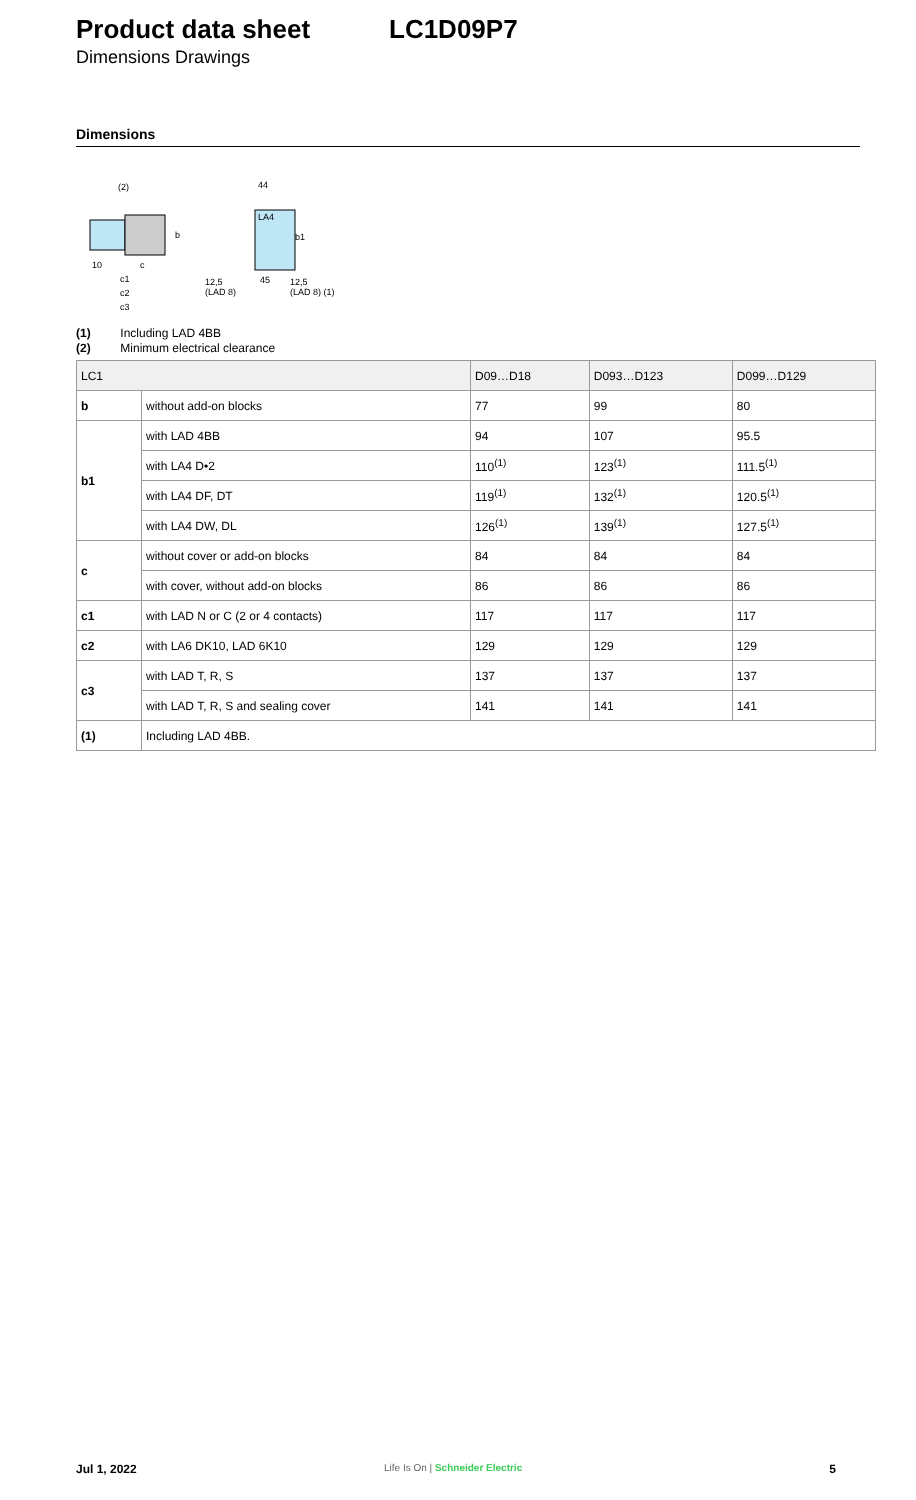Product data sheet LC1D09P7
Dimensions Drawings
Dimensions
(2)
c
c1
c2
c3
10
b
LA4
44
12,5
(LAD 8)
45
12,5
(LAD 8) (1)
b1
(1) Including LAD 4BB
(2) Minimum electrical clearance
| LC1 | | D09…D18 | D093…D123 | D099…D129 |
| --- | --- | --- | --- | --- |
| b | without add-on blocks | 77 | 99 | 80 |
| b1 | with LAD 4BB | 94 | 107 | 95.5 |
| | with LA4 D•2 | 110<sup>(1)</sup> | 123<sup>(1)</sup> | 111.5<sup>(1)</sup> |
| | with LA4 DF, DT | 119<sup>(1)</sup> | 132<sup>(1)</sup> | 120.5<sup>(1)</sup> |
| | with LA4 DW, DL | 126<sup>(1)</sup> | 139<sup>(1)</sup> | 127.5<sup>(1)</sup> |
| c | without cover or add-on blocks | 84 | 84 | 84 |
| | with cover, without add-on blocks | 86 | 86 | 86 |
| c1 | with LAD N or C (2 or 4 contacts) | 117 | 117 | 117 |
| c2 | with LA6 DK10, LAD 6K10 | 129 | 129 | 129 |
| c3 | with LAD T, R, S | 137 | 137 | 137 |
| | with LAD T, R, S and sealing cover | 141 | 141 | 141 |
| (1) | Including LAD 4BB. | | | |
Jul 1, 2022 Life Is On | Schneider Electric 5